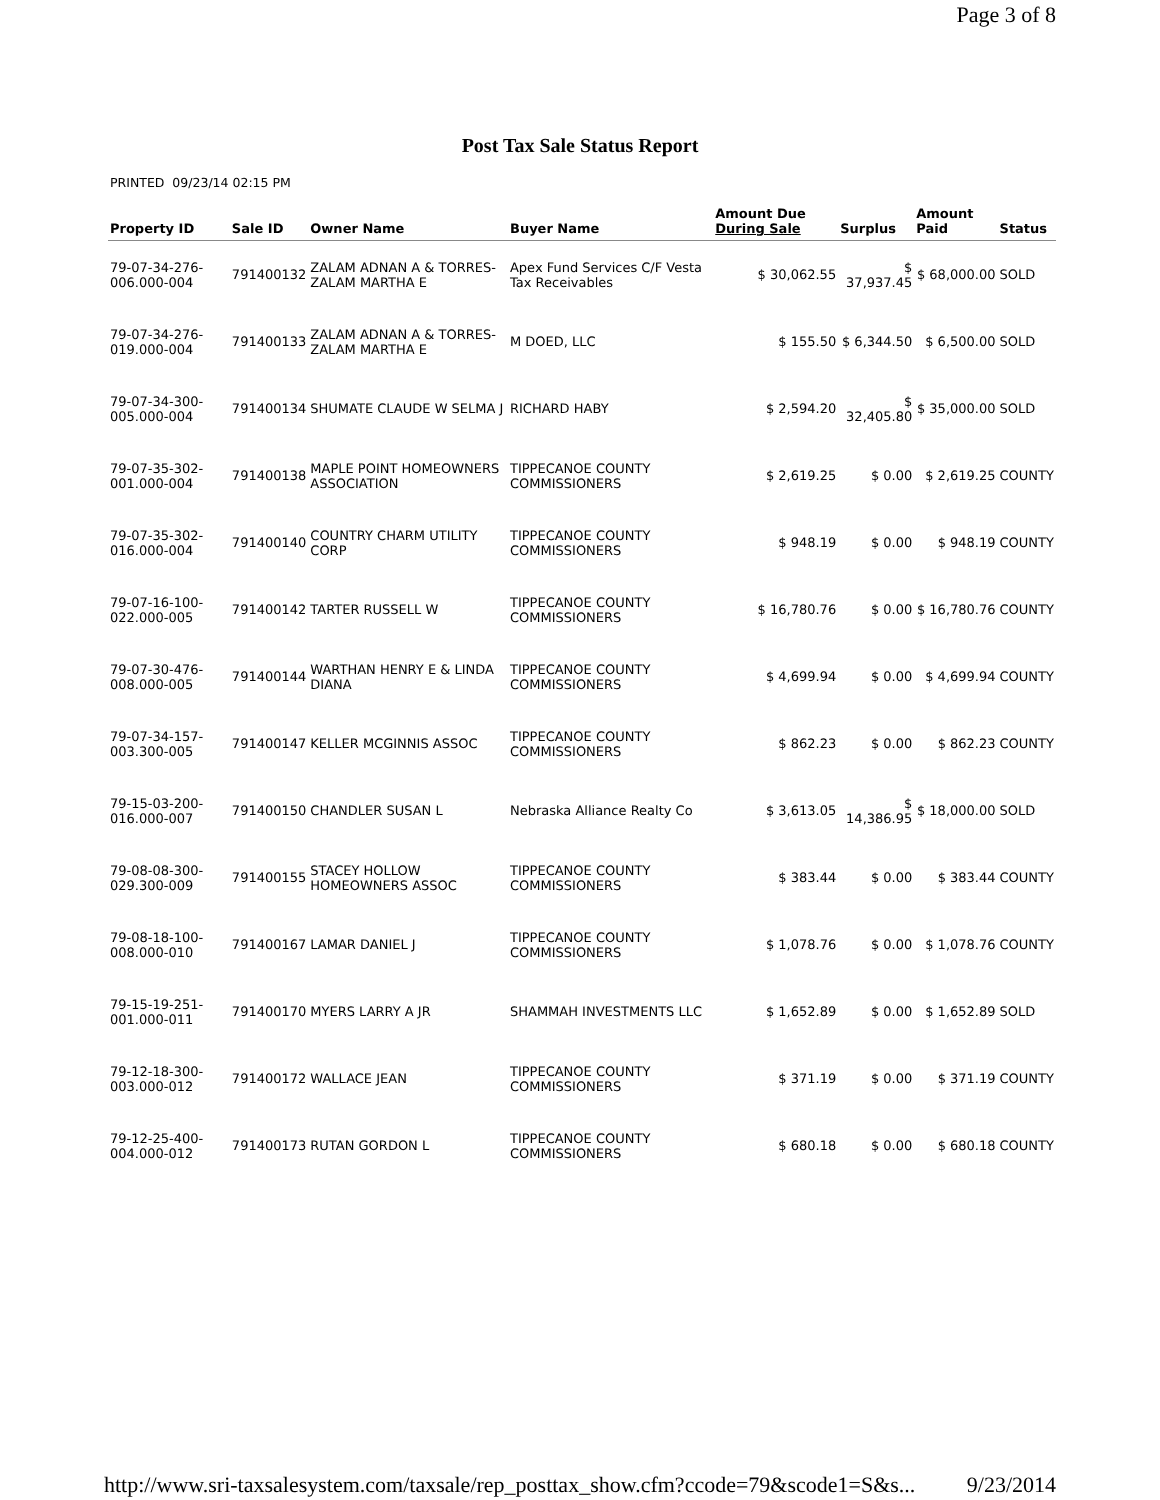Page 3 of 8
Post Tax Sale Status Report
PRINTED 09/23/14 02:15 PM
| Property ID | Sale ID | Owner Name | Buyer Name | Amount Due During Sale | Surplus | Amount Paid | Status |
| --- | --- | --- | --- | --- | --- | --- | --- |
| 79-07-34-276-006.000-004 | 791400132 | ZALAM ADNAN A & TORRES-ZALAM MARTHA E | Apex Fund Services C/F Vesta Tax Receivables | $ 30,062.55 | $ 37,937.45 | $ 68,000.00 | SOLD |
| 79-07-34-276-019.000-004 | 791400133 | ZALAM ADNAN A & TORRES-ZALAM MARTHA E | M DOED, LLC | $ 155.50 | $ 6,344.50 | $ 6,500.00 | SOLD |
| 79-07-34-300-005.000-004 | 791400134 | SHUMATE CLAUDE W SELMA J | RICHARD HABY | $ 2,594.20 | $ 32,405.80 | $ 35,000.00 | SOLD |
| 79-07-35-302-001.000-004 | 791400138 | MAPLE POINT HOMEOWNERS ASSOCIATION | TIPPECANOE COUNTY COMMISSIONERS | $ 2,619.25 | $ 0.00 | $ 2,619.25 | COUNTY |
| 79-07-35-302-016.000-004 | 791400140 | COUNTRY CHARM UTILITY CORP | TIPPECANOE COUNTY COMMISSIONERS | $ 948.19 | $ 0.00 | $ 948.19 | COUNTY |
| 79-07-16-100-022.000-005 | 791400142 | TARTER RUSSELL W | TIPPECANOE COUNTY COMMISSIONERS | $ 16,780.76 | $ 0.00 | $ 16,780.76 | COUNTY |
| 79-07-30-476-008.000-005 | 791400144 | WARTHAN HENRY E & LINDA DIANA | TIPPECANOE COUNTY COMMISSIONERS | $ 4,699.94 | $ 0.00 | $ 4,699.94 | COUNTY |
| 79-07-34-157-003.300-005 | 791400147 | KELLER MCGINNIS ASSOC | TIPPECANOE COUNTY COMMISSIONERS | $ 862.23 | $ 0.00 | $ 862.23 | COUNTY |
| 79-15-03-200-016.000-007 | 791400150 | CHANDLER SUSAN L | Nebraska Alliance Realty Co | $ 3,613.05 | $ 14,386.95 | $ 18,000.00 | SOLD |
| 79-08-08-300-029.300-009 | 791400155 | STACEY HOLLOW HOMEOWNERS ASSOC | TIPPECANOE COUNTY COMMISSIONERS | $ 383.44 | $ 0.00 | $ 383.44 | COUNTY |
| 79-08-18-100-008.000-010 | 791400167 | LAMAR DANIEL J | TIPPECANOE COUNTY COMMISSIONERS | $ 1,078.76 | $ 0.00 | $ 1,078.76 | COUNTY |
| 79-15-19-251-001.000-011 | 791400170 | MYERS LARRY A JR | SHAMMAH INVESTMENTS LLC | $ 1,652.89 | $ 0.00 | $ 1,652.89 | SOLD |
| 79-12-18-300-003.000-012 | 791400172 | WALLACE JEAN | TIPPECANOE COUNTY COMMISSIONERS | $ 371.19 | $ 0.00 | $ 371.19 | COUNTY |
| 79-12-25-400-004.000-012 | 791400173 | RUTAN GORDON L | TIPPECANOE COUNTY COMMISSIONERS | $ 680.18 | $ 0.00 | $ 680.18 | COUNTY |
http://www.sri-taxsalesystem.com/taxsale/rep_posttax_show.cfm?ccode=79&scode1=S&s... 9/23/2014